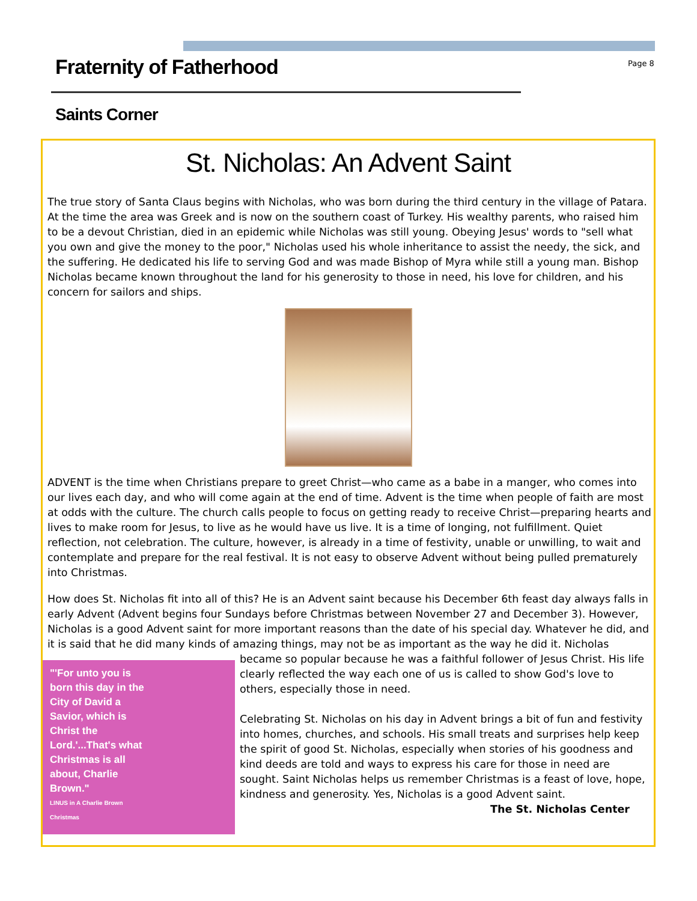Fraternity of Fatherhood Page 8
Saints Corner
St. Nicholas: An Advent Saint
The true story of Santa Claus begins with Nicholas, who was born during the third century in the village of Patara. At the time the area was Greek and is now on the southern coast of Turkey. His wealthy parents, who raised him to be a devout Christian, died in an epidemic while Nicholas was still young. Obeying Jesus' words to "sell what you own and give the money to the poor," Nicholas used his whole inheritance to assist the needy, the sick, and the suffering. He dedicated his life to serving God and was made Bishop of Myra while still a young man. Bishop Nicholas became known throughout the land for his generosity to those in need, his love for children, and his concern for sailors and ships.
ADVENT is the time when Christians prepare to greet Christ—who came as a babe in a manger, who comes into our lives each day, and who will come again at the end of time. Advent is the time when people of faith are most at odds with the culture. The church calls people to focus on getting ready to receive Christ—preparing hearts and lives to make room for Jesus, to live as he would have us live. It is a time of longing, not fulfillment. Quiet reflection, not celebration. The culture, however, is already in a time of festivity, unable or unwilling, to wait and contemplate and prepare for the real festival. It is not easy to observe Advent without being pulled prematurely into Christmas.
How does St. Nicholas fit into all of this? He is an Advent saint because his December 6th feast day always falls in early Advent (Advent begins four Sundays before Christmas between November 27 and December 3). However, Nicholas is a good Advent saint for more important reasons than the date of his special day. Whatever he did, and it is said that he did many kinds of amazing things, may not be as important as the way he "'For unto you is born this day in the City of David a Savior, which is Christ the Lord.'...That's what Christmas is all about, Charlie Brown."
LINUS in A Charlie Brown Christmas did it. Nicholas became so popular because he was a faithful follower of Jesus Christ. His life clearly reflected the way each one of us is called to show God's love to others, especially those in need.
Celebrating St. Nicholas on his day in Advent brings a bit of fun and festivity into homes, churches, and schools. His small treats and surprises help keep the spirit of good St. Nicholas, especially when stories of his goodness and kind deeds are told and ways to express his care for those in need are sought. Saint Nicholas helps us remember Christmas is a feast of love, hope, kindness and generosity. Yes, Nicholas is a good Advent saint.
The St. Nicholas Center